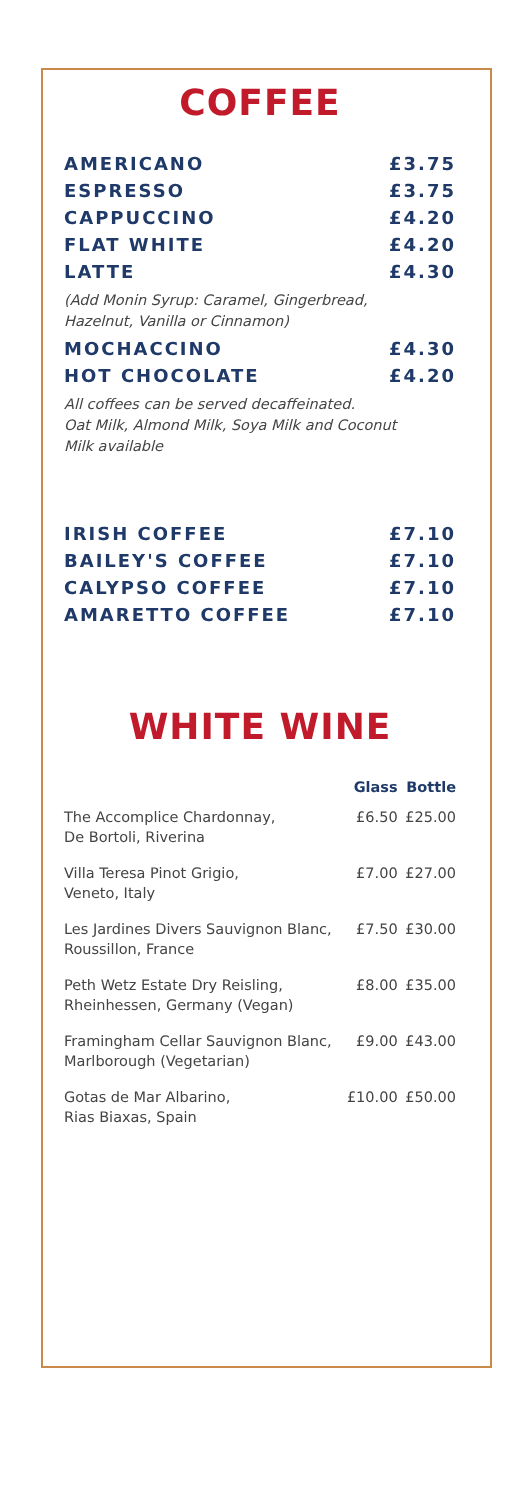COFFEE
AMERICANO £3.75
ESPRESSO £3.75
CAPPUCCINO £4.20
FLAT WHITE £4.20
LATTE £4.30
(Add Monin Syrup: Caramel, Gingerbread,
Hazelnut, Vanilla or Cinnamon)
MOCHACCINO £4.30
HOT CHOCOLATE £4.20
All coffees can be served decaffeinated.
Oat Milk, Almond Milk, Soya Milk and Coconut
Milk available
IRISH COFFEE £7.10
BAILEY'S COFFEE £7.10
CALYPSO COFFEE £7.10
AMARETTO COFFEE £7.10
WHITE WINE
| | Glass | Bottle |
| --- | --- | --- |
| The Accomplice Chardonnay, De Bortoli, Riverina | £6.50 | £25.00 |
| Villa Teresa Pinot Grigio, Veneto, Italy | £7.00 | £27.00 |
| Les Jardines Divers Sauvignon Blanc, Roussillon, France | £7.50 | £30.00 |
| Peth Wetz Estate Dry Reisling, Rheinhessen, Germany (Vegan) | £8.00 | £35.00 |
| Framingham Cellar Sauvignon Blanc, Marlborough (Vegetarian) | £9.00 | £43.00 |
| Gotas de Mar Albarino, Rias Biaxas, Spain | £10.00 | £50.00 |